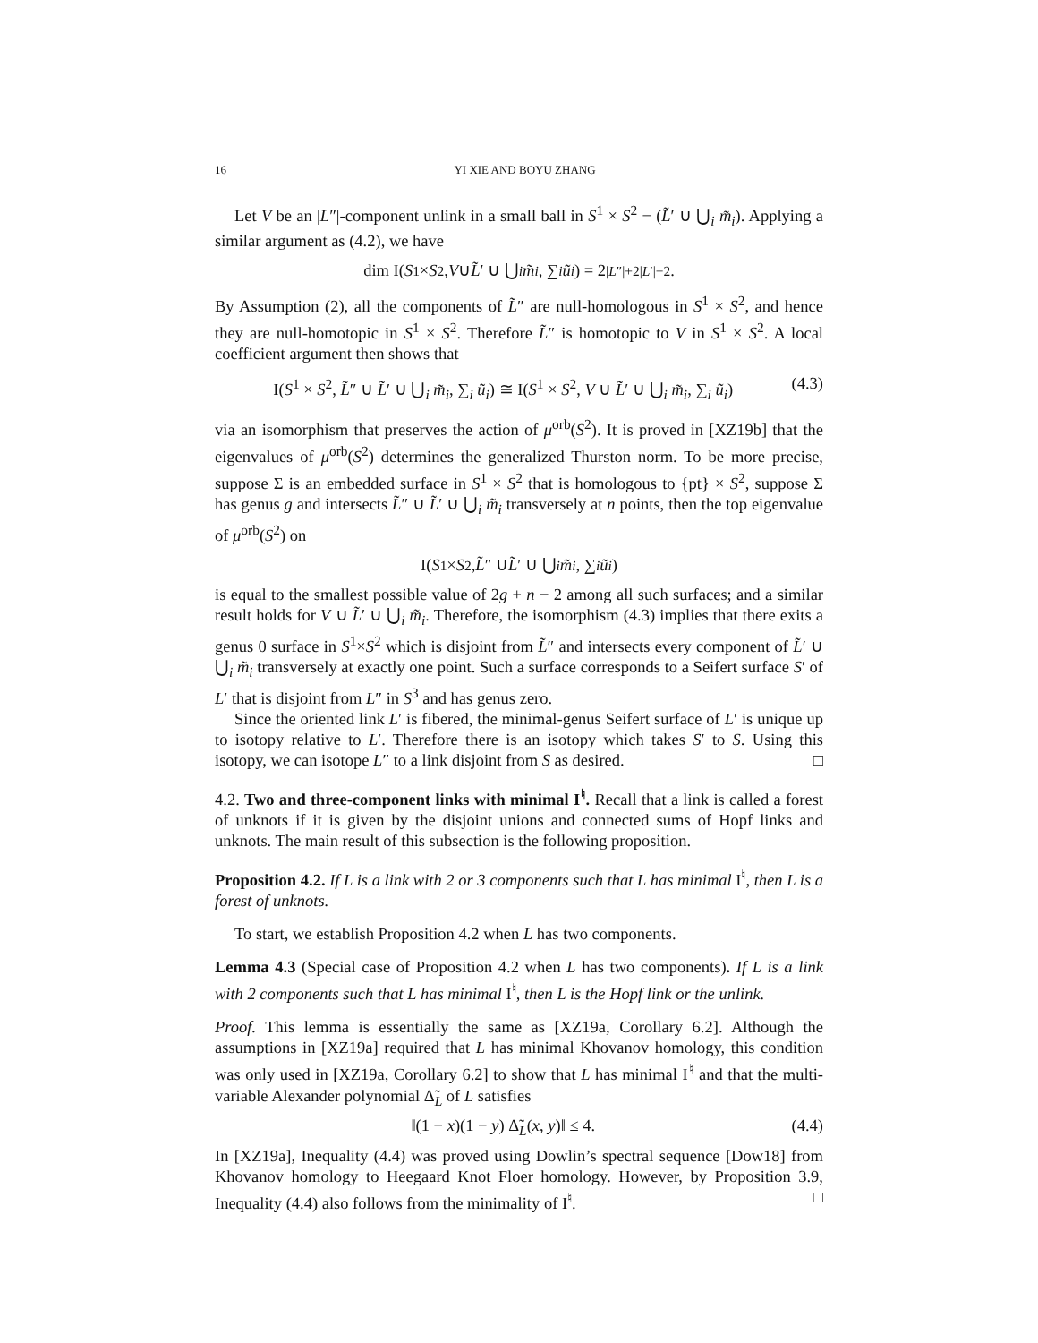16 YI XIE AND BOYU ZHANG
Let V be an |L″|-component unlink in a small ball in S<sup>1</sup> × S<sup>2</sup> − (L̃′ ∪ ⋃<sub>i</sub> m̃<sub>i</sub>). Applying a similar argument as (4.2), we have
dim I(S<sup>1</sup> × S<sup>2</sup>, V ∪ L̃ ′ ∪ ⋃<sub>i</sub> m̃<sub>i</sub>, ∑<sub>i</sub> ũ<sub>i</sub>) = 2<sup>|L″|+2|L′|−2</sup>.
By Assumption (2), all the components of L̃″ are null-homologous in S<sup>1</sup> × S<sup>2</sup>, and hence they are null-homotopic in S<sup>1</sup> × S<sup>2</sup>. Therefore L̃″ is homotopic to V in S<sup>1</sup> × S<sup>2</sup>. A local coefficient argument then shows that
I(S<sup>1</sup> × S<sup>2</sup>, L̃″ ∪ L̃′ ∪ ⋃<sub>i</sub> m̃<sub>i</sub>, ∑<sub>i</sub> ũ<sub>i</sub>) ≅ I(S<sup>1</sup> × S<sup>2</sup>, V ∪ L̃′ ∪ ⋃<sub>i</sub> m̃<sub>i</sub>, ∑<sub>i</sub> ũ<sub>i</sub>) (4.3)
via an isomorphism that preserves the action of μ<sup>orb</sup>(S<sup>2</sup>). It is proved in [XZ19b] that the eigenvalues of μ<sup>orb</sup>(S<sup>2</sup>) determines the generalized Thurston norm. To be more precise, suppose Σ is an embedded surface in S<sup>1</sup> × S<sup>2</sup> that is homologous to {pt} × S<sup>2</sup>, suppose Σ has genus g and intersects L̃″ ∪ L̃′ ∪ ⋃<sub>i</sub> m̃<sub>i</sub> transversely at n points, then the top eigenvalue of μ<sup>orb</sup>(S<sup>2</sup>) on
I(S<sup>1</sup> × S<sup>2</sup>, L̃ ″ ∪ L̃ ′ ∪ ⋃<sub>i</sub> m̃<sub>i</sub>, ∑<sub>i</sub> ũ<sub>i</sub>)
is equal to the smallest possible value of 2g + n − 2 among all such surfaces; and a similar result holds for V ∪ L̃′ ∪ ⋃<sub>i</sub> m̃<sub>i</sub>. Therefore, the isomorphism (4.3) implies that there exits a genus 0 surface in S<sup>1</sup>×S<sup>2</sup> which is disjoint from L̃″ and intersects every component of L̃′ ∪ ⋃<sub>i</sub> m̃<sub>i</sub> transversely at exactly one point. Such a surface corresponds to a Seifert surface S′ of L′ that is disjoint from L″ in S<sup>3</sup> and has genus zero.
Since the oriented link L′ is fibered, the minimal-genus Seifert surface of L′ is unique up to isotopy relative to L′. Therefore there is an isotopy which takes S′ to S. Using this isotopy, we can isotope L″ to a link disjoint from S as desired. □
4.2. Two and three-component links with minimal I<sup>♮</sup>. Recall that a link is called a forest of unknots if it is given by the disjoint unions and connected sums of Hopf links and unknots. The main result of this subsection is the following proposition.
Proposition 4.2. If L is a link with 2 or 3 components such that L has minimal I<sup>♮</sup>, then L is a forest of unknots.
To start, we establish Proposition 4.2 when L has two components.
Lemma 4.3 (Special case of Proposition 4.2 when L has two components). If L is a link with 2 components such that L has minimal I<sup>♮</sup>, then L is the Hopf link or the unlink.
Proof. This lemma is essentially the same as [XZ19a, Corollary 6.2]. Although the assumptions in [XZ19a] required that L has minimal Khovanov homology, this condition was only used in [XZ19a, Corollary 6.2] to show that L has minimal I<sup>♮</sup> and that the multi-variable Alexander polynomial Δ̃<sub>L</sub> of L satisfies
‖(1 − x)(1 − y) Δ̃<sub>L</sub>(x, y)‖ ≤ 4. (4.4)
In [XZ19a], Inequality (4.4) was proved using Dowlin’s spectral sequence [Dow18] from Khovanov homology to Heegaard Knot Floer homology. However, by Proposition 3.9, Inequality (4.4) also follows from the minimality of I<sup>♮</sup>. □